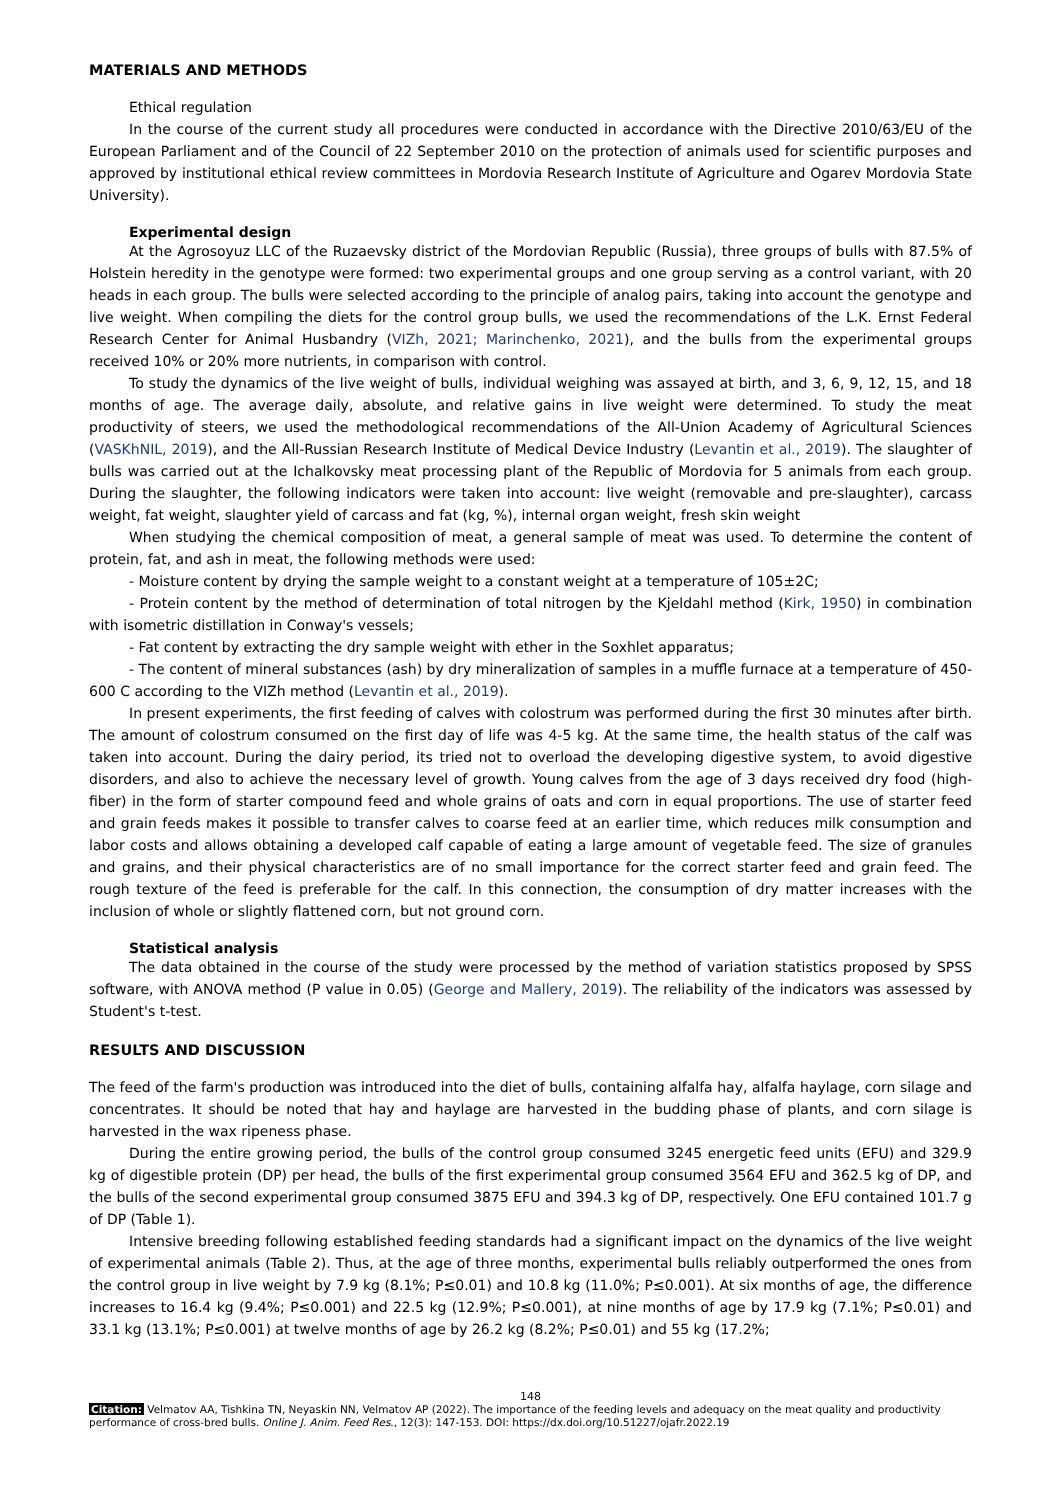MATERIALS AND METHODS
Ethical regulation
In the course of the current study all procedures were conducted in accordance with the Directive 2010/63/EU of the European Parliament and of the Council of 22 September 2010 on the protection of animals used for scientific purposes and approved by institutional ethical review committees in Mordovia Research Institute of Agriculture and Ogarev Mordovia State University).
Experimental design
At the Agrosoyuz LLC of the Ruzaevsky district of the Mordovian Republic (Russia), three groups of bulls with 87.5% of Holstein heredity in the genotype were formed: two experimental groups and one group serving as a control variant, with 20 heads in each group. The bulls were selected according to the principle of analog pairs, taking into account the genotype and live weight. When compiling the diets for the control group bulls, we used the recommendations of the L.K. Ernst Federal Research Center for Animal Husbandry (VIZh, 2021; Marinchenko, 2021), and the bulls from the experimental groups received 10% or 20% more nutrients, in comparison with control.
To study the dynamics of the live weight of bulls, individual weighing was assayed at birth, and 3, 6, 9, 12, 15, and 18 months of age. The average daily, absolute, and relative gains in live weight were determined. To study the meat productivity of steers, we used the methodological recommendations of the All-Union Academy of Agricultural Sciences (VASKhNIL, 2019), and the All-Russian Research Institute of Medical Device Industry (Levantin et al., 2019). The slaughter of bulls was carried out at the Ichalkovsky meat processing plant of the Republic of Mordovia for 5 animals from each group. During the slaughter, the following indicators were taken into account: live weight (removable and pre-slaughter), carcass weight, fat weight, slaughter yield of carcass and fat (kg, %), internal organ weight, fresh skin weight
When studying the chemical composition of meat, a general sample of meat was used. To determine the content of protein, fat, and ash in meat, the following methods were used:
- Moisture content by drying the sample weight to a constant weight at a temperature of 105±2C;
- Protein content by the method of determination of total nitrogen by the Kjeldahl method (Kirk, 1950) in combination with isometric distillation in Conway's vessels;
- Fat content by extracting the dry sample weight with ether in the Soxhlet apparatus;
- The content of mineral substances (ash) by dry mineralization of samples in a muffle furnace at a temperature of 450-600 C according to the VIZh method (Levantin et al., 2019).
In present experiments, the first feeding of calves with colostrum was performed during the first 30 minutes after birth. The amount of colostrum consumed on the first day of life was 4-5 kg. At the same time, the health status of the calf was taken into account. During the dairy period, its tried not to overload the developing digestive system, to avoid digestive disorders, and also to achieve the necessary level of growth. Young calves from the age of 3 days received dry food (high-fiber) in the form of starter compound feed and whole grains of oats and corn in equal proportions. The use of starter feed and grain feeds makes it possible to transfer calves to coarse feed at an earlier time, which reduces milk consumption and labor costs and allows obtaining a developed calf capable of eating a large amount of vegetable feed. The size of granules and grains, and their physical characteristics are of no small importance for the correct starter feed and grain feed. The rough texture of the feed is preferable for the calf. In this connection, the consumption of dry matter increases with the inclusion of whole or slightly flattened corn, but not ground corn.
Statistical analysis
The data obtained in the course of the study were processed by the method of variation statistics proposed by SPSS software, with ANOVA method (P value in 0.05) (George and Mallery, 2019). The reliability of the indicators was assessed by Student's t-test.
RESULTS AND DISCUSSION
The feed of the farm's production was introduced into the diet of bulls, containing alfalfa hay, alfalfa haylage, corn silage and concentrates. It should be noted that hay and haylage are harvested in the budding phase of plants, and corn silage is harvested in the wax ripeness phase.
During the entire growing period, the bulls of the control group consumed 3245 energetic feed units (EFU) and 329.9 kg of digestible protein (DP) per head, the bulls of the first experimental group consumed 3564 EFU and 362.5 kg of DP, and the bulls of the second experimental group consumed 3875 EFU and 394.3 kg of DP, respectively. One EFU contained 101.7 g of DP (Table 1).
Intensive breeding following established feeding standards had a significant impact on the dynamics of the live weight of experimental animals (Table 2). Thus, at the age of three months, experimental bulls reliably outperformed the ones from the control group in live weight by 7.9 kg (8.1%; P≤0.01) and 10.8 kg (11.0%; P≤0.001). At six months of age, the difference increases to 16.4 kg (9.4%; P≤0.001) and 22.5 kg (12.9%; P≤0.001), at nine months of age by 17.9 kg (7.1%; P≤0.01) and 33.1 kg (13.1%; P≤0.001) at twelve months of age by 26.2 kg (8.2%; P≤0.01) and 55 kg (17.2%;
148
Citation: Velmatov AA, Tishkina TN, Neyaskin NN, Velmatov AP (2022). The importance of the feeding levels and adequacy on the meat quality and productivity performance of cross-bred bulls. Online J. Anim. Feed Res., 12(3): 147-153. DOI: https://dx.doi.org/10.51227/ojafr.2022.19